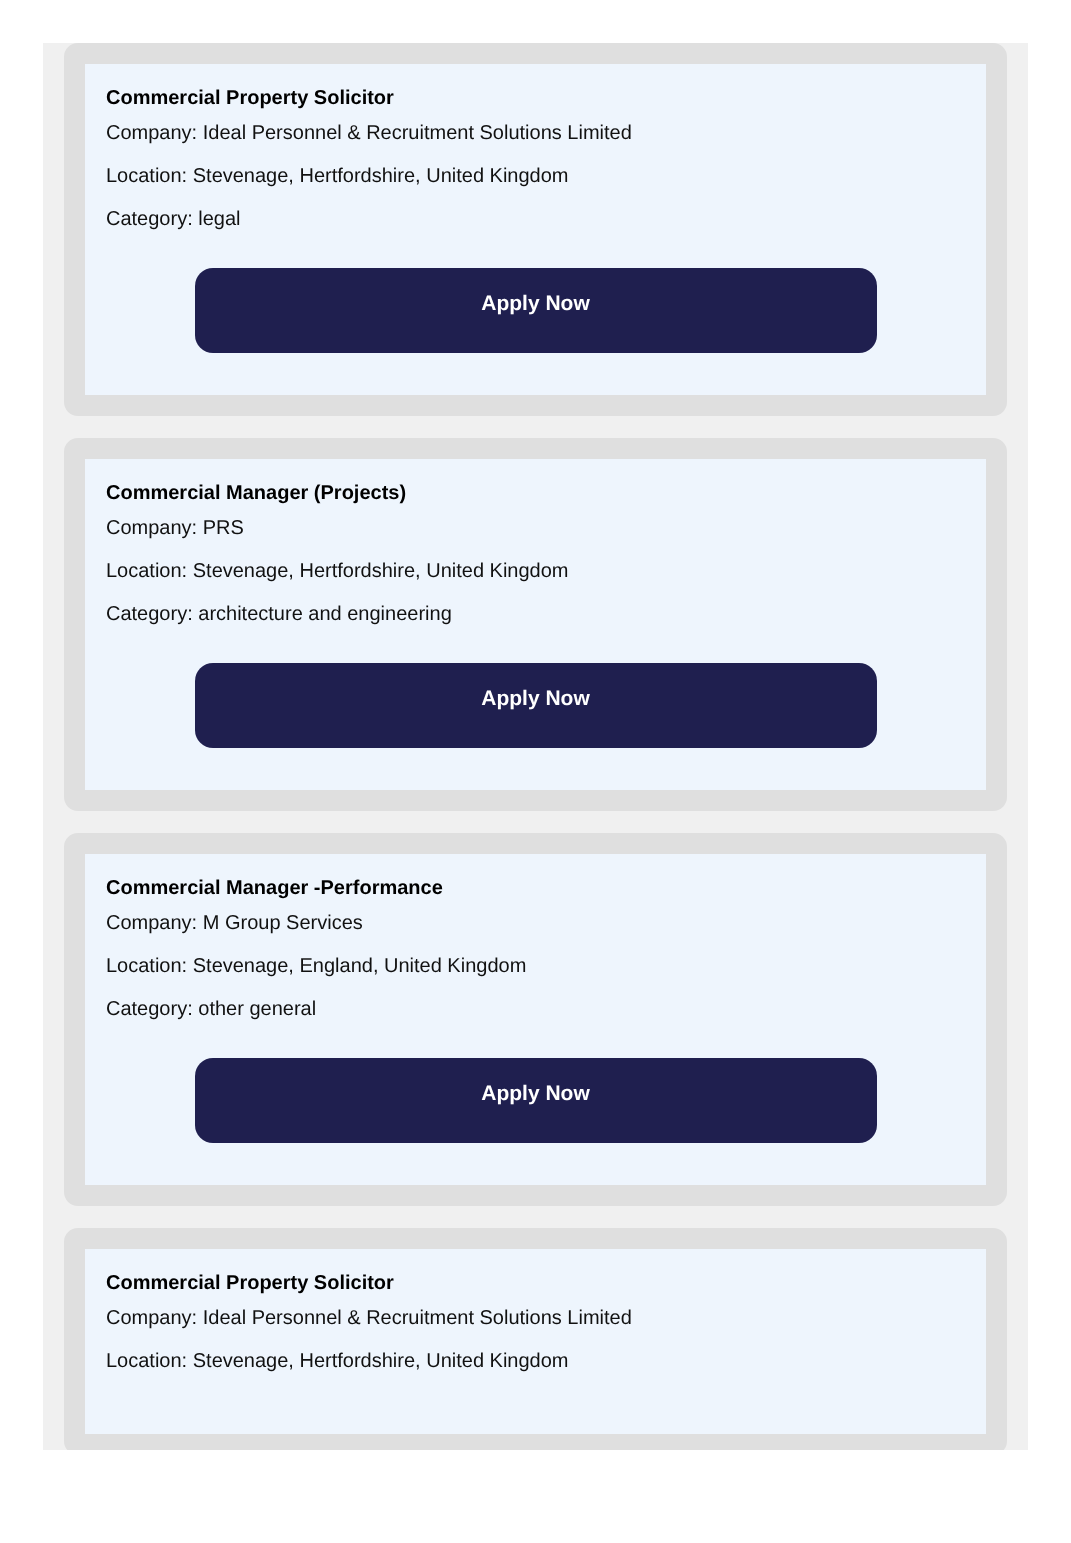Commercial Property Solicitor
Company: Ideal Personnel & Recruitment Solutions Limited
Location: Stevenage, Hertfordshire, United Kingdom
Category: legal
Apply Now
Commercial Manager (Projects)
Company: PRS
Location: Stevenage, Hertfordshire, United Kingdom
Category: architecture and engineering
Apply Now
Commercial Manager -Performance
Company: M Group Services
Location: Stevenage, England, United Kingdom
Category: other general
Apply Now
Commercial Property Solicitor
Company: Ideal Personnel & Recruitment Solutions Limited
Location: Stevenage, Hertfordshire, United Kingdom